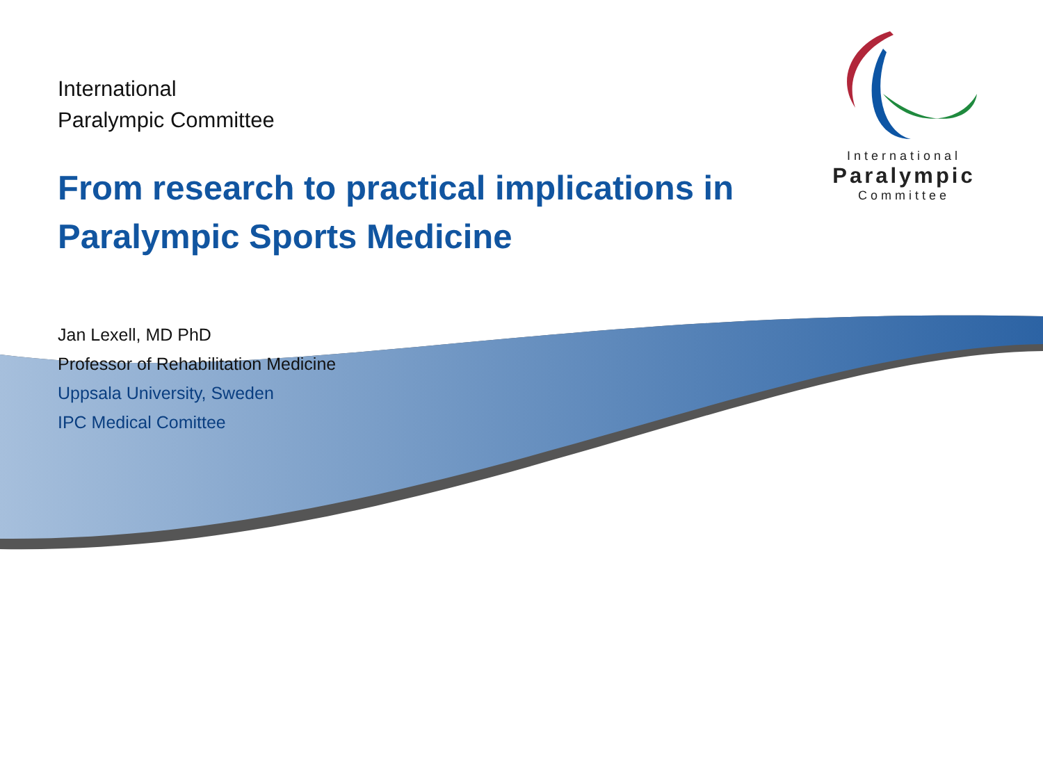International
Paralympic
Committee
International
Paralympic Committee
From research to practical implications in Paralympic Sports Medicine
Jan Lexell, MD PhD
Professor of Rehabilitation Medicine
Uppsala University, Sweden
IPC Medical Comittee